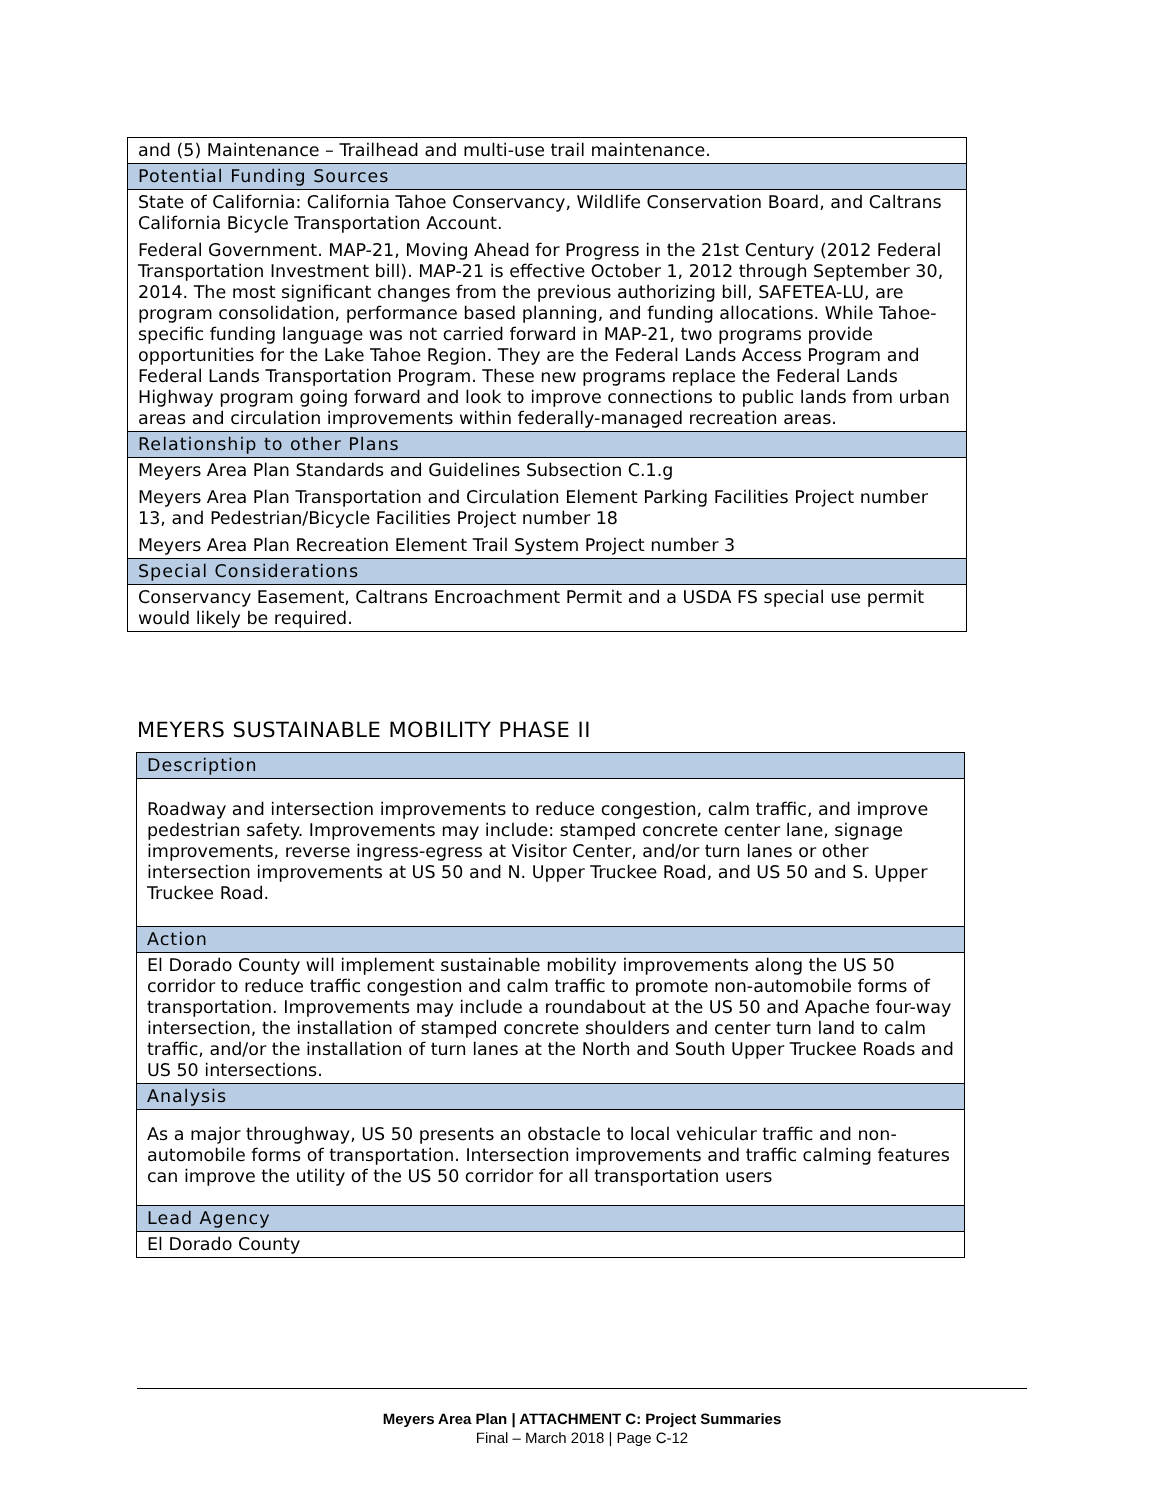| and (5) Maintenance – Trailhead and multi-use trail maintenance. |
| Potential Funding Sources |
| State of California: California Tahoe Conservancy, Wildlife Conservation Board, and Caltrans California Bicycle Transportation Account. Federal Government. MAP-21, Moving Ahead for Progress in the 21st Century (2012 Federal Transportation Investment bill). MAP-21 is effective October 1, 2012 through September 30, 2014. The most significant changes from the previous authorizing bill, SAFETEA-LU, are program consolidation, performance based planning, and funding allocations. While Tahoe-specific funding language was not carried forward in MAP-21, two programs provide opportunities for the Lake Tahoe Region. They are the Federal Lands Access Program and Federal Lands Transportation Program. These new programs replace the Federal Lands Highway program going forward and look to improve connections to public lands from urban areas and circulation improvements within federally-managed recreation areas. |
| Relationship to other Plans |
| Meyers Area Plan Standards and Guidelines Subsection C.1.g Meyers Area Plan Transportation and Circulation Element Parking Facilities Project number 13, and Pedestrian/Bicycle Facilities Project number 18 Meyers Area Plan Recreation Element Trail System Project number 3 |
| Special Considerations |
| Conservancy Easement, Caltrans Encroachment Permit and a USDA FS special use permit would likely be required. |
MEYERS SUSTAINABLE MOBILITY PHASE II
| Description |
| Roadway and intersection improvements to reduce congestion, calm traffic, and improve pedestrian safety. Improvements may include: stamped concrete center lane, signage improvements, reverse ingress-egress at Visitor Center, and/or turn lanes or other intersection improvements at US 50 and N. Upper Truckee Road, and US 50 and S. Upper Truckee Road. |
| Action |
| El Dorado County will implement sustainable mobility improvements along the US 50 corridor to reduce traffic congestion and calm traffic to promote non-automobile forms of transportation. Improvements may include a roundabout at the US 50 and Apache four-way intersection, the installation of stamped concrete shoulders and center turn land to calm traffic, and/or the installation of turn lanes at the North and South Upper Truckee Roads and US 50 intersections. |
| Analysis |
| As a major throughway, US 50 presents an obstacle to local vehicular traffic and non-automobile forms of transportation. Intersection improvements and traffic calming features can improve the utility of the US 50 corridor for all transportation users |
| Lead Agency |
| El Dorado County |
Meyers Area Plan | ATTACHMENT C: Project Summaries
Final – March 2018 | Page C-12